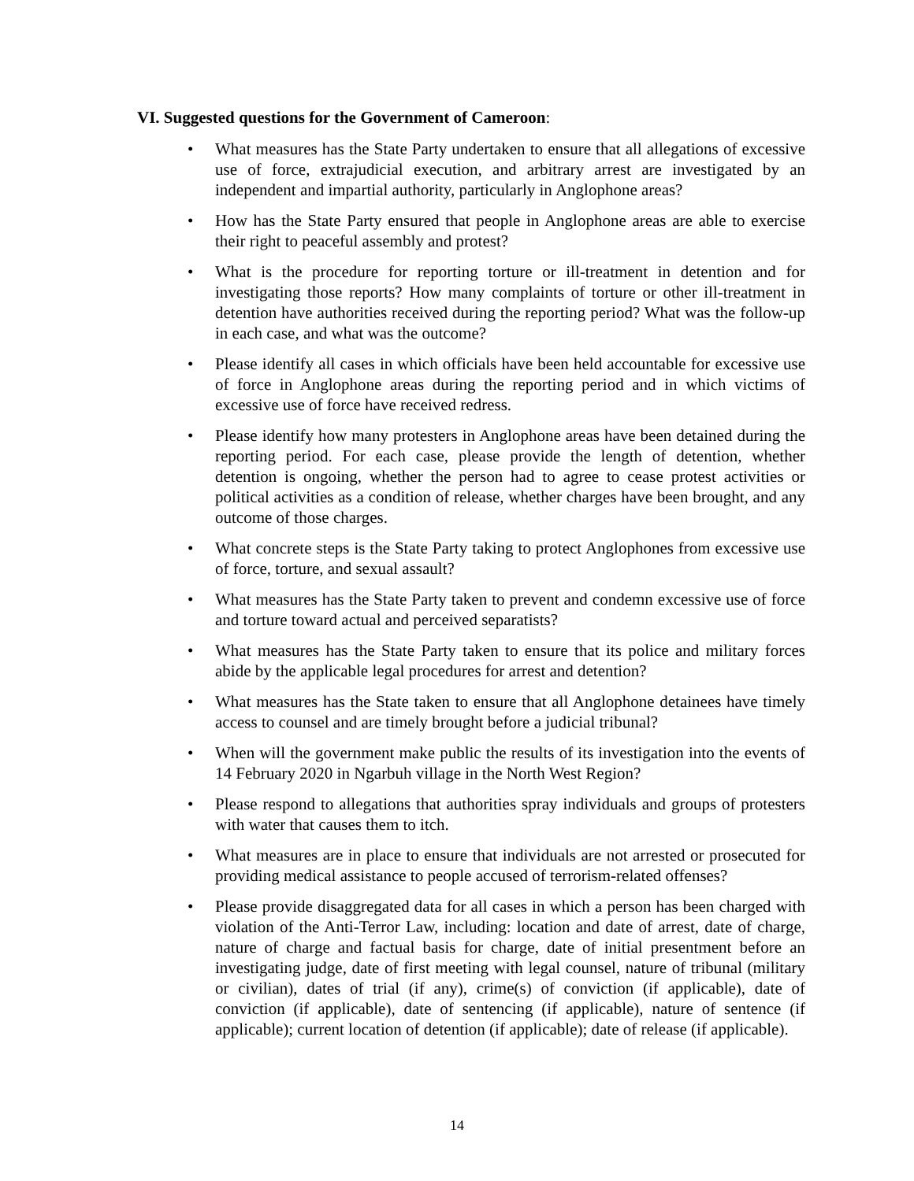VI. Suggested questions for the Government of Cameroon:
• What measures has the State Party undertaken to ensure that all allegations of excessive use of force, extrajudicial execution, and arbitrary arrest are investigated by an independent and impartial authority, particularly in Anglophone areas?
• How has the State Party ensured that people in Anglophone areas are able to exercise their right to peaceful assembly and protest?
• What is the procedure for reporting torture or ill-treatment in detention and for investigating those reports? How many complaints of torture or other ill-treatment in detention have authorities received during the reporting period? What was the follow-up in each case, and what was the outcome?
• Please identify all cases in which officials have been held accountable for excessive use of force in Anglophone areas during the reporting period and in which victims of excessive use of force have received redress.
• Please identify how many protesters in Anglophone areas have been detained during the reporting period. For each case, please provide the length of detention, whether detention is ongoing, whether the person had to agree to cease protest activities or political activities as a condition of release, whether charges have been brought, and any outcome of those charges.
• What concrete steps is the State Party taking to protect Anglophones from excessive use of force, torture, and sexual assault?
• What measures has the State Party taken to prevent and condemn excessive use of force and torture toward actual and perceived separatists?
• What measures has the State Party taken to ensure that its police and military forces abide by the applicable legal procedures for arrest and detention?
• What measures has the State taken to ensure that all Anglophone detainees have timely access to counsel and are timely brought before a judicial tribunal?
• When will the government make public the results of its investigation into the events of 14 February 2020 in Ngarbuh village in the North West Region?
• Please respond to allegations that authorities spray individuals and groups of protesters with water that causes them to itch.
• What measures are in place to ensure that individuals are not arrested or prosecuted for providing medical assistance to people accused of terrorism-related offenses?
• Please provide disaggregated data for all cases in which a person has been charged with violation of the Anti-Terror Law, including: location and date of arrest, date of charge, nature of charge and factual basis for charge, date of initial presentment before an investigating judge, date of first meeting with legal counsel, nature of tribunal (military or civilian), dates of trial (if any), crime(s) of conviction (if applicable), date of conviction (if applicable), date of sentencing (if applicable), nature of sentence (if applicable); current location of detention (if applicable); date of release (if applicable).
14